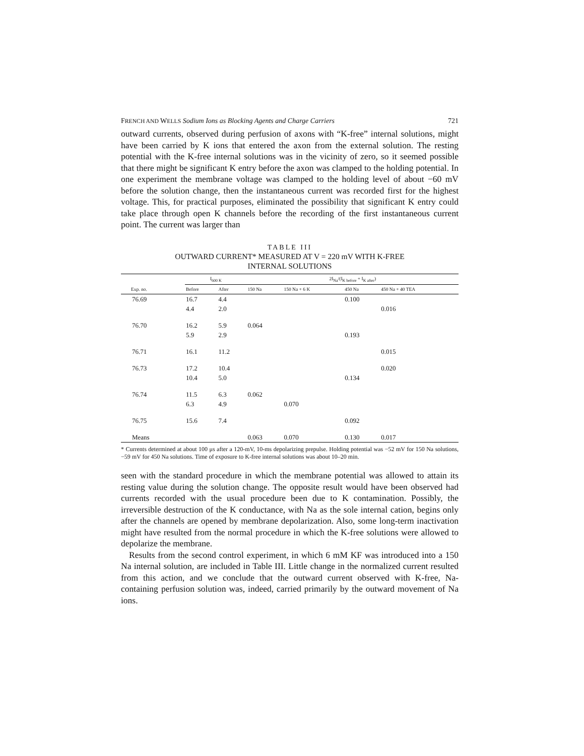FRENCH AND WELLS Sodium Ions as Blocking Agents and Charge Carriers 721
outward currents, observed during perfusion of axons with “K-free” internal solutions, might have been carried by K ions that entered the axon from the external solution. The resting potential with the K-free internal solutions was in the vicinity of zero, so it seemed possible that there might be significant K entry before the axon was clamped to the holding potential. In one experiment the membrane voltage was clamped to the holding level of about −60 mV before the solution change, then the instantaneous current was recorded first for the highest voltage. This, for practical purposes, eliminated the possibility that significant K entry could take place through open K channels before the recording of the first instantaneous current point. The current was larger than
TABLE III
OUTWARD CURRENT* MEASURED AT V = 220 mV WITH K-FREE
INTERNAL SOLUTIONS
| | I<sub>600 K</sub> | | 2I<sub>Na</sub>/(I<sub>K before</sub> + I<sub>K after</sub>) | | | |
| --- | --- | --- | --- | --- | --- | --- |
| Exp. no. | Before | After | 150 Na | 150 Na + 6 K | 450 Na | 450 Na + 40 TEA |
| 76.69 | 16.7 | 4.4 | | | 0.100 | |
| | 4.4 | 2.0 | | | | 0.016 |
| 76.70 | 16.2 | 5.9 | 0.064 | | | |
| | 5.9 | 2.9 | | | 0.193 | |
| 76.71 | 16.1 | 11.2 | | | | 0.015 |
| 76.73 | 17.2 | 10.4 | | | | 0.020 |
| | 10.4 | 5.0 | | | 0.134 | |
| 76.74 | 11.5 | 6.3 | 0.062 | | | |
| | 6.3 | 4.9 | | 0.070 | | |
| 76.75 | 15.6 | 7.4 | | | 0.092 | |
| Means | | | 0.063 | 0.070 | 0.130 | 0.017 |
* Currents determined at about 100 μs after a 120-mV, 10-ms depolarizing prepulse. Holding potential was −52 mV for 150 Na solutions, −59 mV for 450 Na solutions. Time of exposure to K-free internal solutions was about 10–20 min.
seen with the standard procedure in which the membrane potential was allowed to attain its resting value during the solution change. The opposite result would have been observed had currents recorded with the usual procedure been due to K contamination. Possibly, the irreversible destruction of the K conductance, with Na as the sole internal cation, begins only after the channels are opened by membrane depolarization. Also, some long-term inactivation might have resulted from the normal procedure in which the K-free solutions were allowed to depolarize the membrane.
Results from the second control experiment, in which 6 mM KF was introduced into a 150 Na internal solution, are included in Table III. Little change in the normalized current resulted from this action, and we conclude that the outward current observed with K-free, Na-containing perfusion solution was, indeed, carried primarily by the outward movement of Na ions.